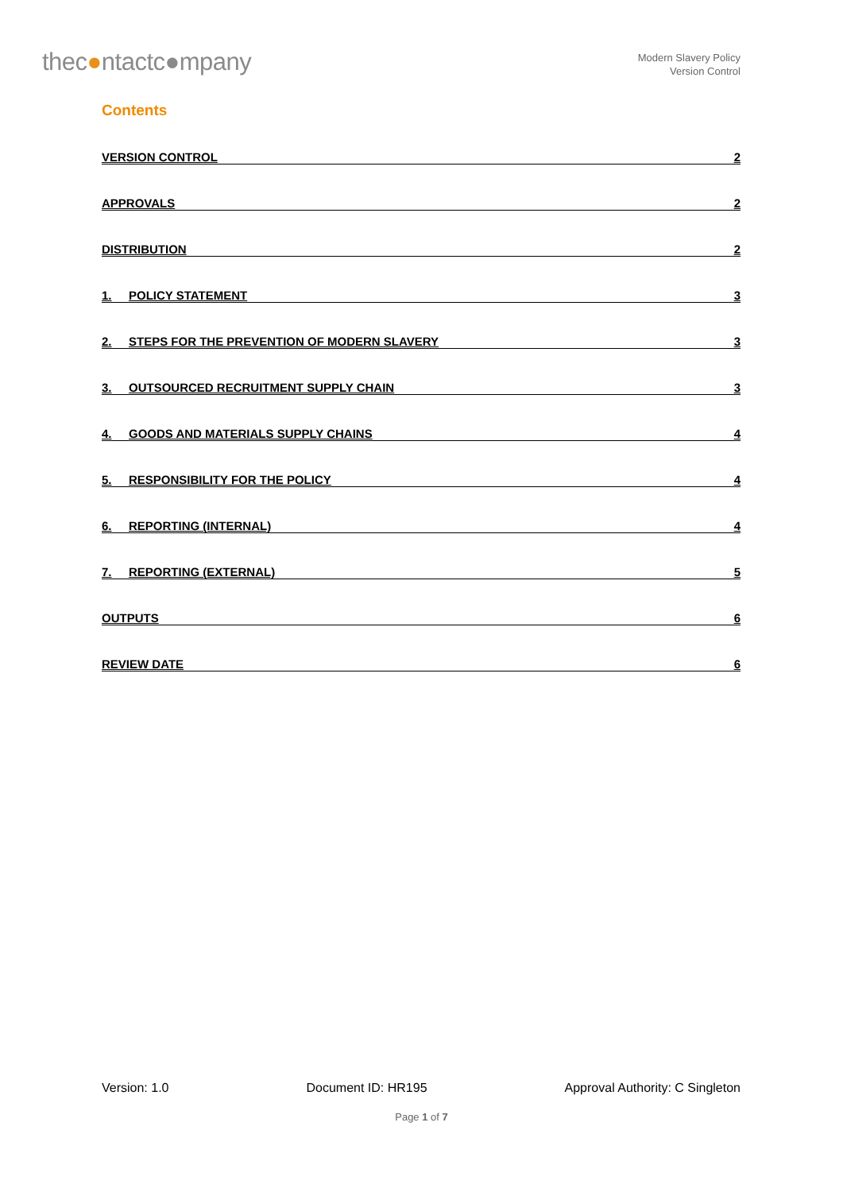thec●ntactc●mpany
Modern Slavery Policy
Version Control
Contents
VERSION CONTROL 2
APPROVALS 2
DISTRIBUTION 2
1. POLICY STATEMENT 3
2. STEPS FOR THE PREVENTION OF MODERN SLAVERY 3
3. OUTSOURCED RECRUITMENT SUPPLY CHAIN 3
4. GOODS AND MATERIALS SUPPLY CHAINS 4
5. RESPONSIBILITY FOR THE POLICY 4
6. REPORTING (INTERNAL) 4
7. REPORTING (EXTERNAL) 5
OUTPUTS 6
REVIEW DATE 6
Version: 1.0 Document ID: HR195 Approval Authority: C Singleton
Page 1 of 7